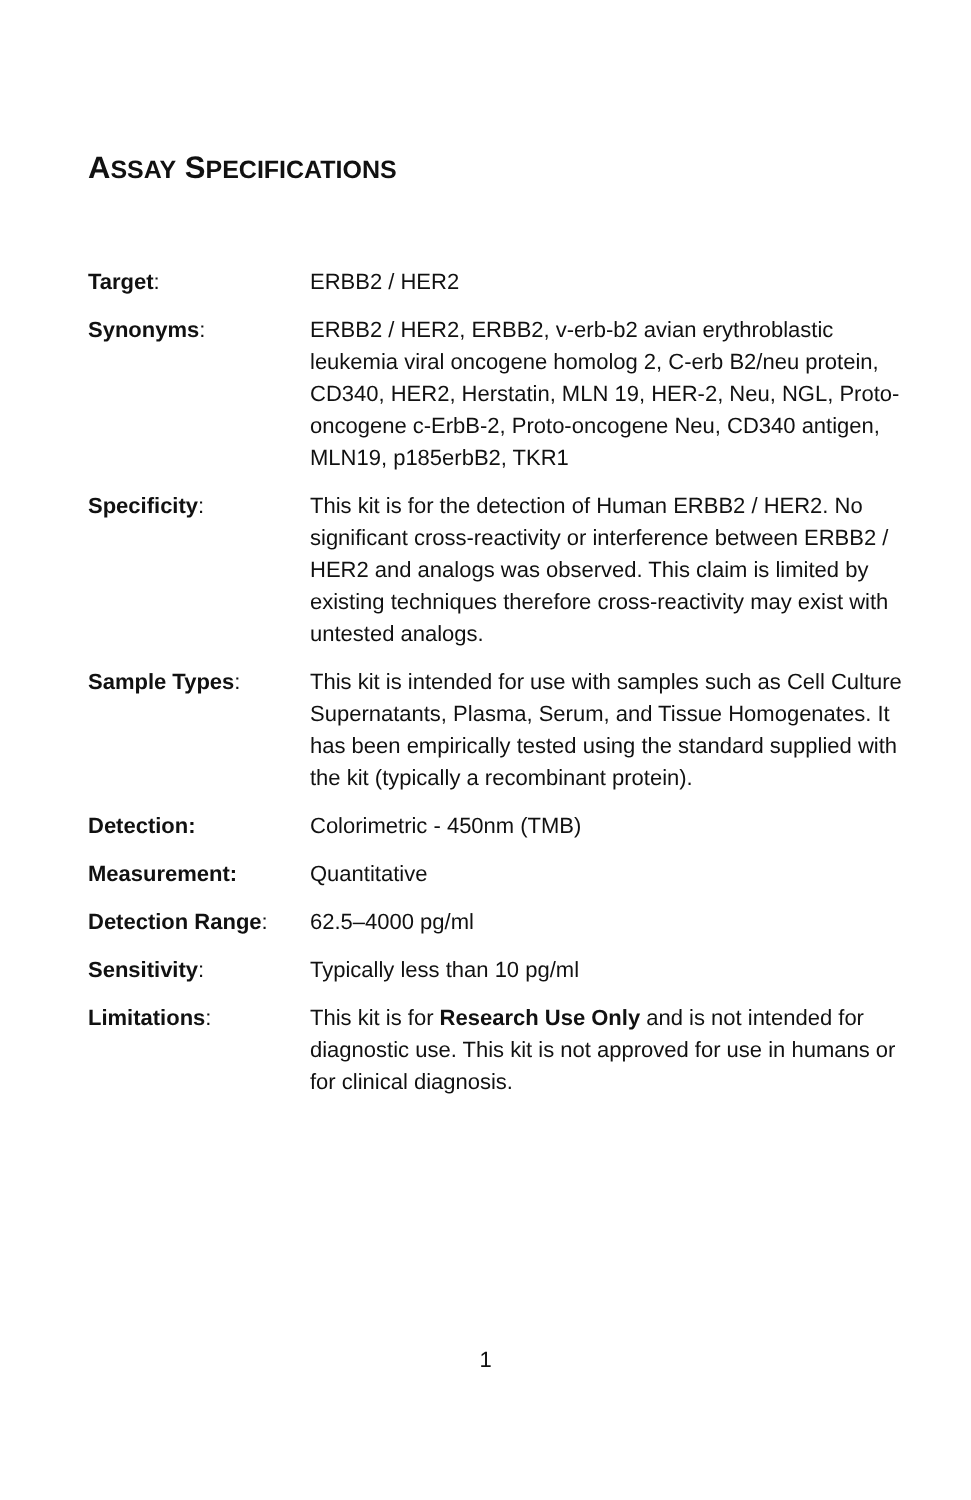ASSAY SPECIFICATIONS
| Target : | ERBB2 / HER2 |
| Synonyms : | ERBB2 / HER2, ERBB2, v-erb-b2 avian erythroblastic leukemia viral oncogene homolog 2, C-erb B2/neu protein, CD340, HER2, Herstatin, MLN 19, HER-2, Neu, NGL, Proto-oncogene c-ErbB-2, Proto-oncogene Neu, CD340 antigen, MLN19, p185erbB2, TKR1 |
| Specificity : | This kit is for the detection of Human ERBB2 / HER2. No significant cross-reactivity or interference between ERBB2 / HER2 and analogs was observed. This claim is limited by existing techniques therefore cross-reactivity may exist with untested analogs. |
| Sample Types : | This kit is intended for use with samples such as Cell Culture Supernatants, Plasma, Serum, and Tissue Homogenates. It has been empirically tested using the standard supplied with the kit (typically a recombinant protein). |
| Detection: | Colorimetric - 450nm (TMB) |
| Measurement: | Quantitative |
| Detection Range : | 62.5–4000 pg/ml |
| Sensitivity : | Typically less than 10 pg/ml |
| Limitations : | This kit is for Research Use Only and is not intended for diagnostic use. This kit is not approved for use in humans or for clinical diagnosis. |
1